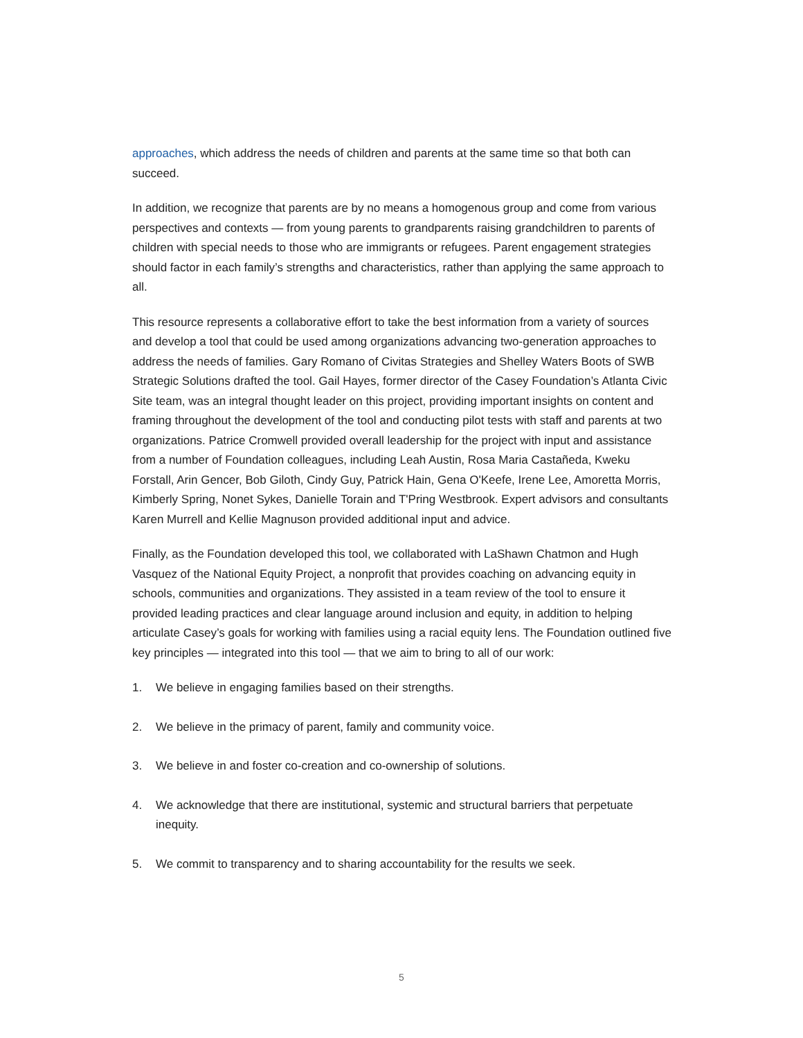approaches, which address the needs of children and parents at the same time so that both can succeed.
In addition, we recognize that parents are by no means a homogenous group and come from various perspectives and contexts — from young parents to grandparents raising grandchildren to parents of children with special needs to those who are immigrants or refugees. Parent engagement strategies should factor in each family’s strengths and characteristics, rather than applying the same approach to all.
This resource represents a collaborative effort to take the best information from a variety of sources and develop a tool that could be used among organizations advancing two-generation approaches to address the needs of families. Gary Romano of Civitas Strategies and Shelley Waters Boots of SWB Strategic Solutions drafted the tool. Gail Hayes, former director of the Casey Foundation’s Atlanta Civic Site team, was an integral thought leader on this project, providing important insights on content and framing throughout the development of the tool and conducting pilot tests with staff and parents at two organizations. Patrice Cromwell provided overall leadership for the project with input and assistance from a number of Foundation colleagues, including Leah Austin, Rosa Maria Castañeda, Kweku Forstall, Arin Gencer, Bob Giloth, Cindy Guy, Patrick Hain, Gena O'Keefe, Irene Lee, Amoretta Morris, Kimberly Spring, Nonet Sykes, Danielle Torain and T'Pring Westbrook. Expert advisors and consultants Karen Murrell and Kellie Magnuson provided additional input and advice.
Finally, as the Foundation developed this tool, we collaborated with LaShawn Chatmon and Hugh Vasquez of the National Equity Project, a nonprofit that provides coaching on advancing equity in schools, communities and organizations. They assisted in a team review of the tool to ensure it provided leading practices and clear language around inclusion and equity, in addition to helping articulate Casey’s goals for working with families using a racial equity lens. The Foundation outlined five key principles — integrated into this tool — that we aim to bring to all of our work:
1. We believe in engaging families based on their strengths.
2. We believe in the primacy of parent, family and community voice.
3. We believe in and foster co-creation and co-ownership of solutions.
4. We acknowledge that there are institutional, systemic and structural barriers that perpetuate inequity.
5. We commit to transparency and to sharing accountability for the results we seek.
5